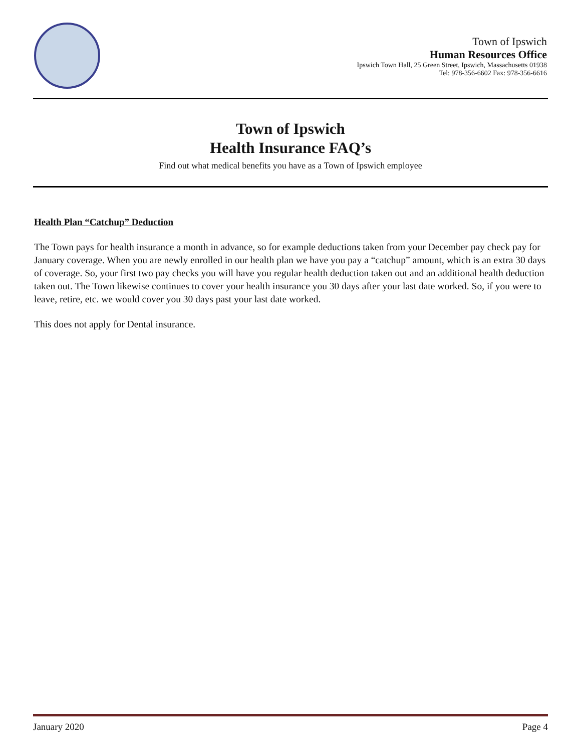Town of Ipswich
Human Resources Office
Ipswich Town Hall, 25 Green Street, Ipswich, Massachusetts 01938
Tel: 978-356-6602 Fax: 978-356-6616
Town of Ipswich
Health Insurance FAQ’s
Find out what medical benefits you have as a Town of Ipswich employee
Health Plan “Catchup” Deduction
The Town pays for health insurance a month in advance, so for example deductions taken from your December pay check pay for January coverage. When you are newly enrolled in our health plan we have you pay a “catchup” amount, which is an extra 30 days of coverage. So, your first two pay checks you will have you regular health deduction taken out and an additional health deduction taken out. The Town likewise continues to cover your health insurance you 30 days after your last date worked. So, if you were to leave, retire, etc. we would cover you 30 days past your last date worked.
This does not apply for Dental insurance.
January 2020 Page 4